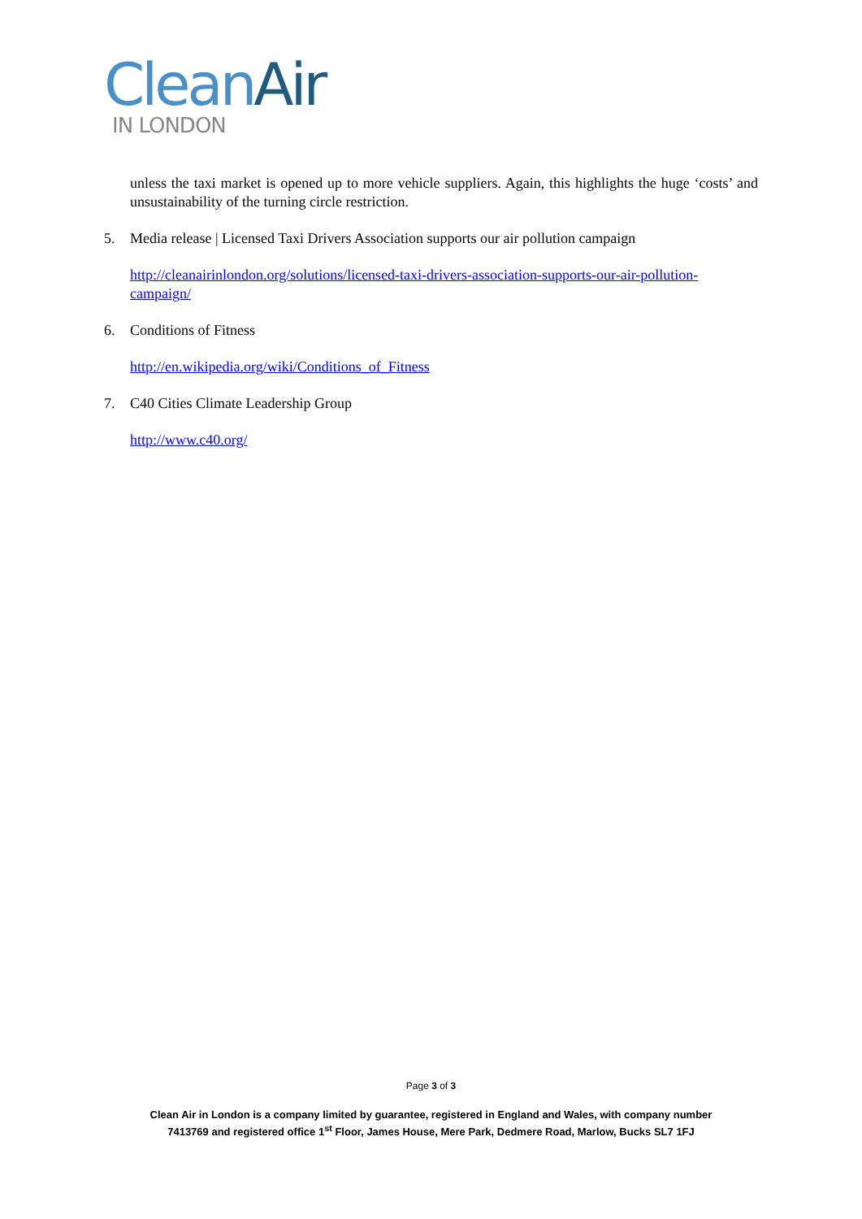Clean Air
IN LONDON
unless the taxi market is opened up to more vehicle suppliers. Again, this highlights the huge ‘costs’ and unsustainability of the turning circle restriction.
5. Media release | Licensed Taxi Drivers Association supports our air pollution campaign
http://cleanairinlondon.org/solutions/licensed-taxi-drivers-association-supports-our-air-pollution-campaign/
6. Conditions of Fitness
http://en.wikipedia.org/wiki/Conditions_of_Fitness
7. C40 Cities Climate Leadership Group
http://www.c40.org/
Page 3 of 3
Clean Air in London is a company limited by guarantee, registered in England and Wales, with company number
7413769 and registered office 1<sup>st</sup> Floor, James House, Mere Park, Dedmere Road, Marlow, Bucks SL7 1FJ